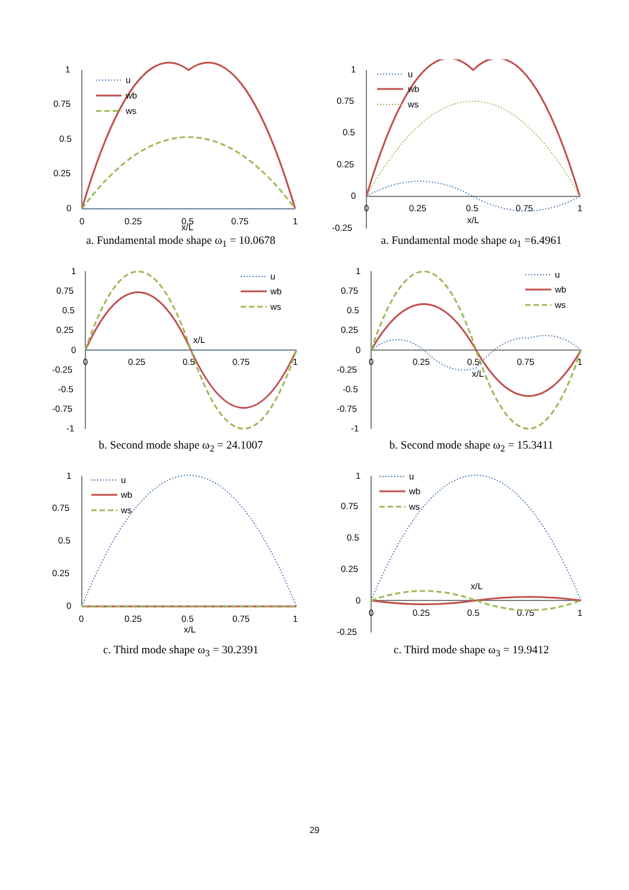1
0.75
0.5
0.25
0
0
0.25
0.5
0.75
1
x/L
u
wb
ws
a. Fundamental mode shape ω<sub>1</sub> = 10.0678
1
0.75
0.5
0.25
0
-0.25
0
0.25
0.5
0.75
1
x/L
u
wb
ws
a. Fundamental mode shape ω<sub>1</sub> =6.4961
1
0.75
0.5
0.25
0
-0.25
-0.5
-0.75
-1
0
0.25
0.5
0.75
1
x/L
u
wb
ws
b. Second mode shape ω<sub>2</sub> = 24.1007
1
0.75
0.5
0.25
0
-0.25
-0.5
-0.75
-1
0
0.25
0.5
0.75
1
x/L
u
wb
ws
b. Second mode shape ω<sub>2</sub> = 15.3411
1
0.75
0.5
0.25
0
0
0.25
0.5
0.75
1
x/L
u
wb
ws
c. Third mode shape ω<sub>3</sub> = 30.2391
1
0.75
0.5
0.25
0
-0.25
0
0.25
0.5
0.75
1
x/L
u
wb
ws
c. Third mode shape ω<sub>3</sub> = 19.9412
29